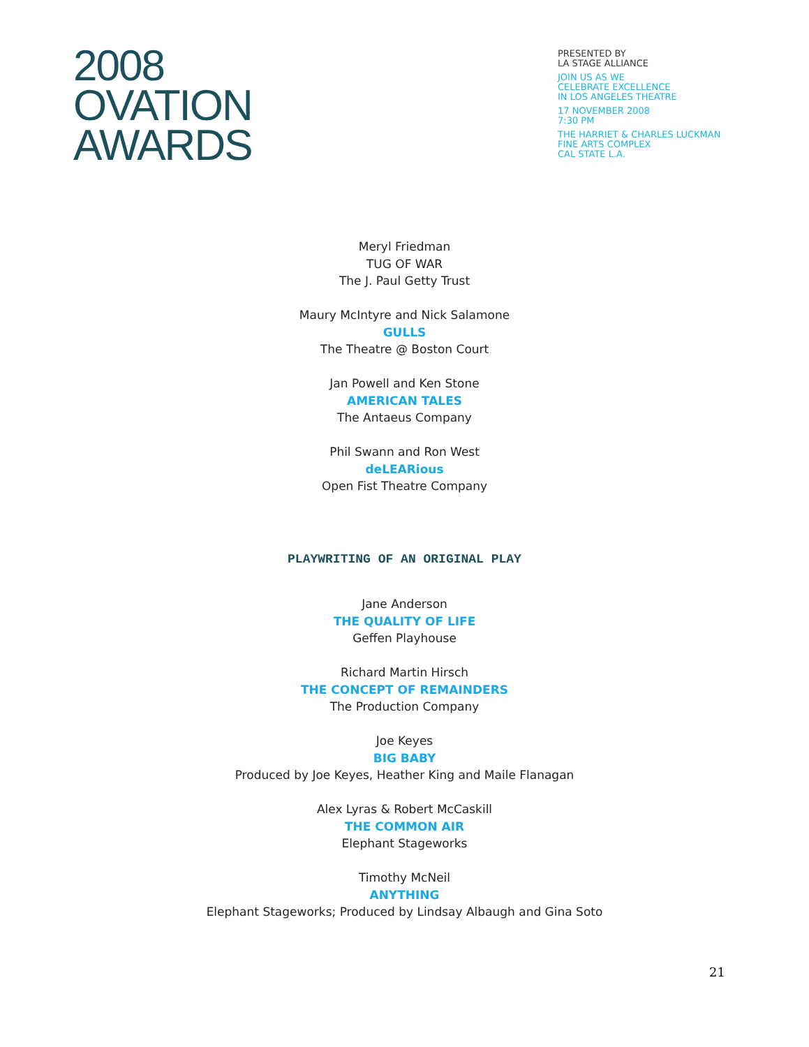2008
OVATION
AWARDS
PRESENTED BY
LA STAGE ALLIANCE
JOIN US AS WE
CELEBRATE EXCELLENCE
IN LOS ANGELES THEATRE
17 NOVEMBER 2008
7:30 PM
THE HARRIET & CHARLES LUCKMAN
FINE ARTS COMPLEX
CAL STATE L.A.
Meryl Friedman
TUG OF WAR
The J. Paul Getty Trust
Maury McIntyre and Nick Salamone
GULLS
The Theatre @ Boston Court
Jan Powell and Ken Stone
AMERICAN TALES
The Antaeus Company
Phil Swann and Ron West
deLEARious
Open Fist Theatre Company
PLAYWRITING OF AN ORIGINAL PLAY
Jane Anderson
THE QUALITY OF LIFE
Geffen Playhouse
Richard Martin Hirsch
THE CONCEPT OF REMAINDERS
The Production Company
Joe Keyes
BIG BABY
Produced by Joe Keyes, Heather King and Maile Flanagan
Alex Lyras & Robert McCaskill
THE COMMON AIR
Elephant Stageworks
Timothy McNeil
ANYTHING
Elephant Stageworks; Produced by Lindsay Albaugh and Gina Soto
21